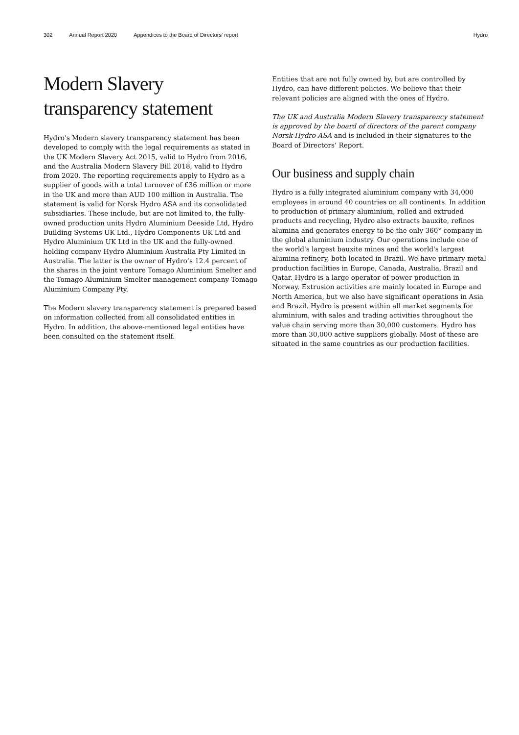302 Annual Report 2020 Appendices to the Board of Directors’ report Hydro
Modern Slavery
transparency statement
Hydro's Modern slavery transparency statement has been developed to comply with the legal requirements as stated in the UK Modern Slavery Act 2015, valid to Hydro from 2016, and the Australia Modern Slavery Bill 2018, valid to Hydro from 2020. The reporting requirements apply to Hydro as a supplier of goods with a total turnover of £36 million or more in the UK and more than AUD 100 million in Australia. The statement is valid for Norsk Hydro ASA and its consolidated subsidiaries. These include, but are not limited to, the fully-owned production units Hydro Aluminium Deeside Ltd, Hydro Building Systems UK Ltd., Hydro Components UK Ltd and Hydro Aluminium UK Ltd in the UK and the fully-owned holding company Hydro Aluminium Australia Pty Limited in Australia. The latter is the owner of Hydro’s 12.4 percent of the shares in the joint venture Tomago Aluminium Smelter and the Tomago Aluminium Smelter management company Tomago Aluminium Company Pty.
The Modern slavery transparency statement is prepared based on information collected from all consolidated entities in Hydro. In addition, the above-mentioned legal entities have been consulted on the statement itself.
Entities that are not fully owned by, but are controlled by Hydro, can have different policies. We believe that their relevant policies are aligned with the ones of Hydro.
The UK and Australia Modern Slavery transparency statement is approved by the board of directors of the parent company Norsk Hydro ASA and is included in their signatures to the Board of Directors’ Report.
Our business and supply chain
Hydro is a fully integrated aluminium company with 34,000 employees in around 40 countries on all continents. In addition to production of primary aluminium, rolled and extruded products and recycling, Hydro also extracts bauxite, refines alumina and generates energy to be the only 360° company in the global aluminium industry. Our operations include one of the world's largest bauxite mines and the world's largest alumina refinery, both located in Brazil. We have primary metal production facilities in Europe, Canada, Australia, Brazil and Qatar. Hydro is a large operator of power production in Norway. Extrusion activities are mainly located in Europe and North America, but we also have significant operations in Asia and Brazil. Hydro is present within all market segments for aluminium, with sales and trading activities throughout the value chain serving more than 30,000 customers. Hydro has more than 30,000 active suppliers globally. Most of these are situated in the same countries as our production facilities.